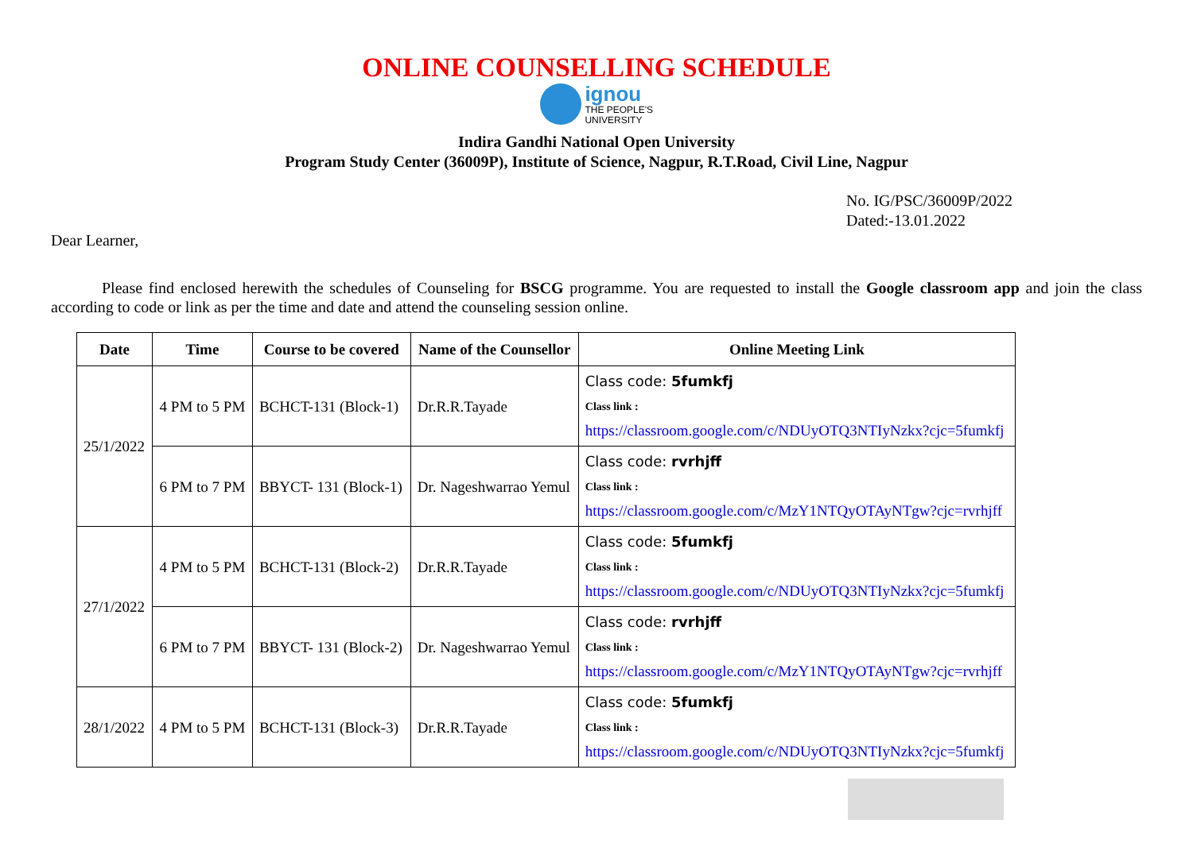ONLINE COUNSELLING SCHEDULE
ignou
THE PEOPLE'S
UNIVERSITY
Indira Gandhi National Open University
Program Study Center (36009P), Institute of Science, Nagpur, R.T.Road, Civil Line, Nagpur
No. IG/PSC/36009P/2022
Dated:-13.01.2022
Dear Learner,
Please find enclosed herewith the schedules of Counseling for BSCG programme. You are requested to install the Google classroom app and join the class according to code or link as per the time and date and attend the counseling session online.
| Date | Time | Course to be covered | Name of the Counsellor | Online Meeting Link |
| --- | --- | --- | --- | --- |
| 25/1/2022 | 4 PM to 5 PM | BCHCT-131 (Block-1) | Dr.R.R.Tayade | Class code: 5fumkfj Class link : https://classroom.google.com/c/NDUyOTQ3NTIyNzkx?cjc=5fumkfj |
| | 6 PM to 7 PM | BBYCT- 131 (Block-1) | Dr. Nageshwarrao Yemul | Class code: rvrhjff Class link : https://classroom.google.com/c/MzY1NTQyOTAyNTgw?cjc=rvrhjff |
| 27/1/2022 | 4 PM to 5 PM | BCHCT-131 (Block-2) | Dr.R.R.Tayade | Class code: 5fumkfj Class link : https://classroom.google.com/c/NDUyOTQ3NTIyNzkx?cjc=5fumkfj |
| | 6 PM to 7 PM | BBYCT- 131 (Block-2) | Dr. Nageshwarrao Yemul | Class code: rvrhjff Class link : https://classroom.google.com/c/MzY1NTQyOTAyNTgw?cjc=rvrhjff |
| 28/1/2022 | 4 PM to 5 PM | BCHCT-131 (Block-3) | Dr.R.R.Tayade | Class code: 5fumkfj Class link : https://classroom.google.com/c/NDUyOTQ3NTIyNzkx?cjc=5fumkfj |